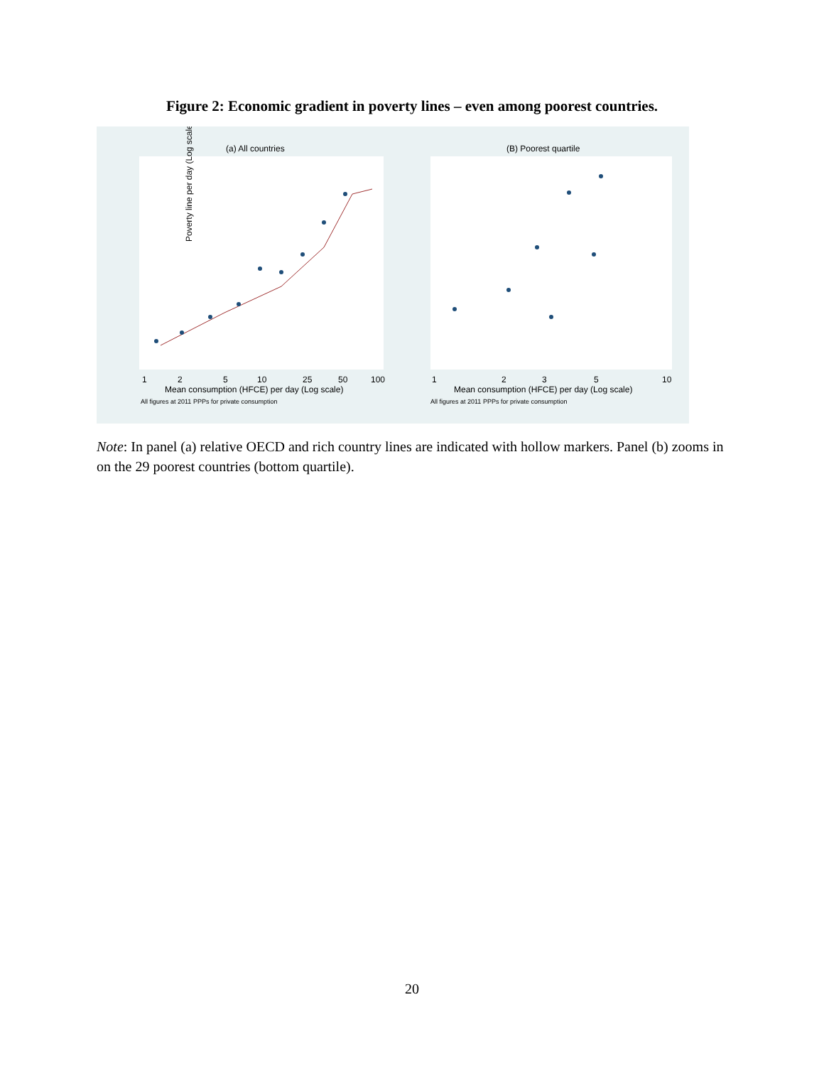Figure 2: Economic gradient in poverty lines – even among poorest countries.
(a) All countries
(B) Poorest quartile
Poverty line per day (Log scale)
Mean consumption (HFCE) per day (Log scale)
Mean consumption (HFCE) per day (Log scale)
All figures at 2011 PPPs for private consumption
All figures at 2011 PPPs for private consumption
1
2
5
10
25
50
100
1
2
3
5
10
Note: In panel (a) relative OECD and rich country lines are indicated with hollow markers. Panel (b) zooms in on the 29 poorest countries (bottom quartile).
20